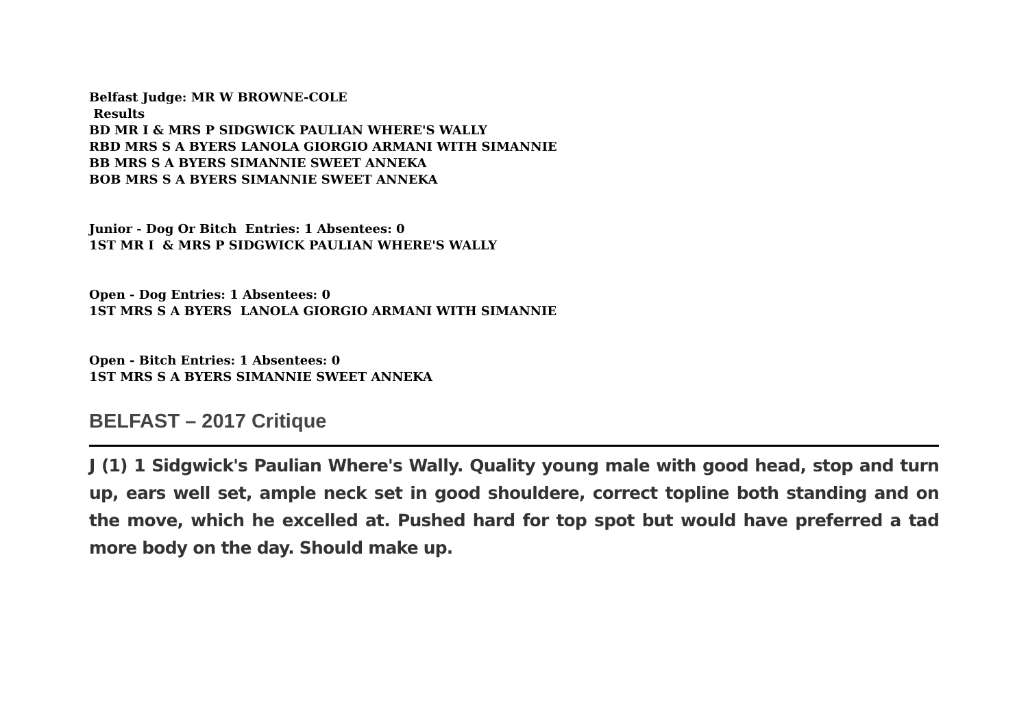Belfast Judge: MR W BROWNE-COLE
Results
BD MR I & MRS P SIDGWICK PAULIAN WHERE'S WALLY
RBD MRS S A BYERS LANOLA GIORGIO ARMANI WITH SIMANNIE
BB MRS S A BYERS SIMANNIE SWEET ANNEKA
BOB MRS S A BYERS SIMANNIE SWEET ANNEKA
Junior - Dog Or Bitch Entries: 1 Absentees: 0
1ST MR I & MRS P SIDGWICK PAULIAN WHERE'S WALLY
Open - Dog Entries: 1 Absentees: 0
1ST MRS S A BYERS LANOLA GIORGIO ARMANI WITH SIMANNIE
Open - Bitch Entries: 1 Absentees: 0
1ST MRS S A BYERS SIMANNIE SWEET ANNEKA
BELFAST – 2017 Critique
J (1) 1 Sidgwick's Paulian Where's Wally. Quality young male with good head, stop and turn up, ears well set, ample neck set in good shouldere, correct topline both standing and on the move, which he excelled at. Pushed hard for top spot but would have preferred a tad more body on the day. Should make up.